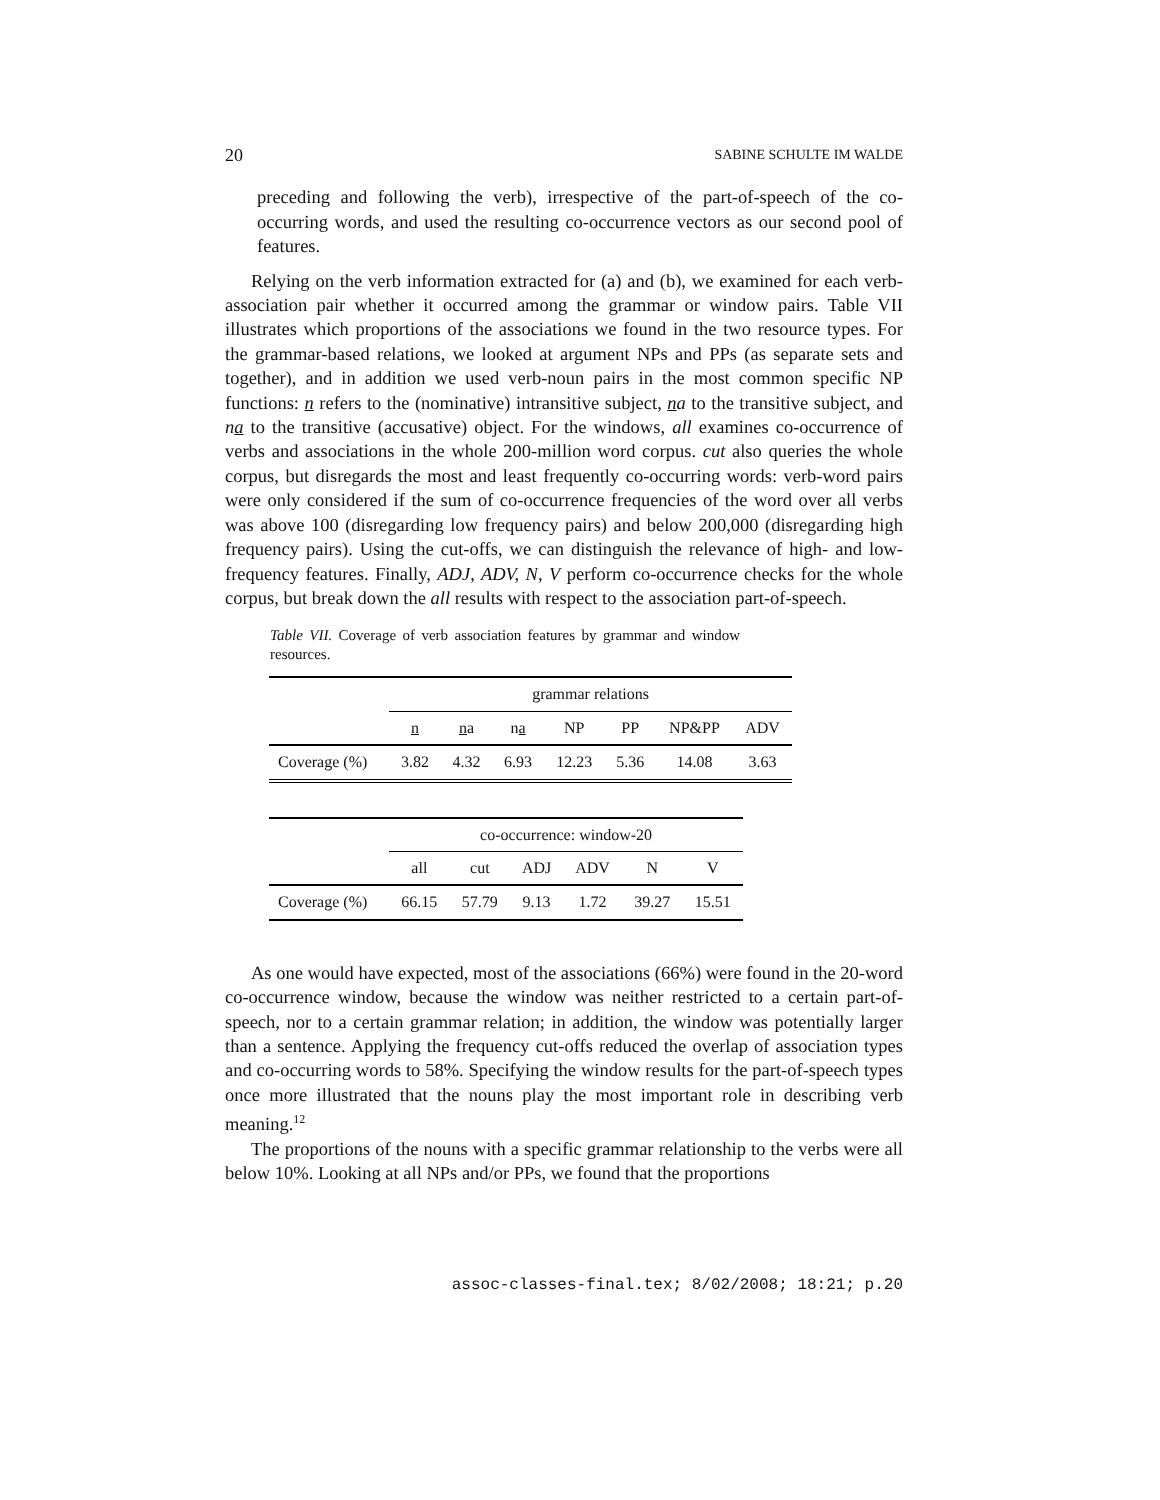20 SABINE SCHULTE IM WALDE
preceding and following the verb), irrespective of the part-of-speech of the co-occurring words, and used the resulting co-occurrence vectors as our second pool of features.
Relying on the verb information extracted for (a) and (b), we examined for each verb-association pair whether it occurred among the grammar or window pairs. Table VII illustrates which proportions of the associations we found in the two resource types. For the grammar-based relations, we looked at argument NPs and PPs (as separate sets and together), and in addition we used verb-noun pairs in the most common specific NP functions: n refers to the (nominative) intransitive subject, na to the transitive subject, and na to the transitive (accusative) object. For the windows, all examines co-occurrence of verbs and associations in the whole 200-million word corpus. cut also queries the whole corpus, but disregards the most and least frequently co-occurring words: verb-word pairs were only considered if the sum of co-occurrence frequencies of the word over all verbs was above 100 (disregarding low frequency pairs) and below 200,000 (disregarding high frequency pairs). Using the cut-offs, we can distinguish the relevance of high- and low-frequency features. Finally, ADJ, ADV, N, V perform co-occurrence checks for the whole corpus, but break down the all results with respect to the association part-of-speech.
Table VII. Coverage of verb association features by grammar and window resources.
| | grammar relations | | | | | | |
| | n | n a | n a | NP | PP | NP&PP | ADV |
| Coverage (%) | 3.82 | 4.32 | 6.93 | 12.23 | 5.36 | 14.08 | 3.63 |
| | co-occurrence: window-20 | | | | | |
| | all | cut | ADJ | ADV | N | V |
| Coverage (%) | 66.15 | 57.79 | 9.13 | 1.72 | 39.27 | 15.51 |
As one would have expected, most of the associations (66%) were found in the 20-word co-occurrence window, because the window was neither restricted to a certain part-of-speech, nor to a certain grammar relation; in addition, the window was potentially larger than a sentence. Applying the frequency cut-offs reduced the overlap of association types and co-occurring words to 58%. Specifying the window results for the part-of-speech types once more illustrated that the nouns play the most important role in describing verb meaning.<sup>12</sup>
The proportions of the nouns with a specific grammar relationship to the verbs were all below 10%. Looking at all NPs and/or PPs, we found that the proportions
assoc-classes-final.tex; 8/02/2008; 18:21; p.20